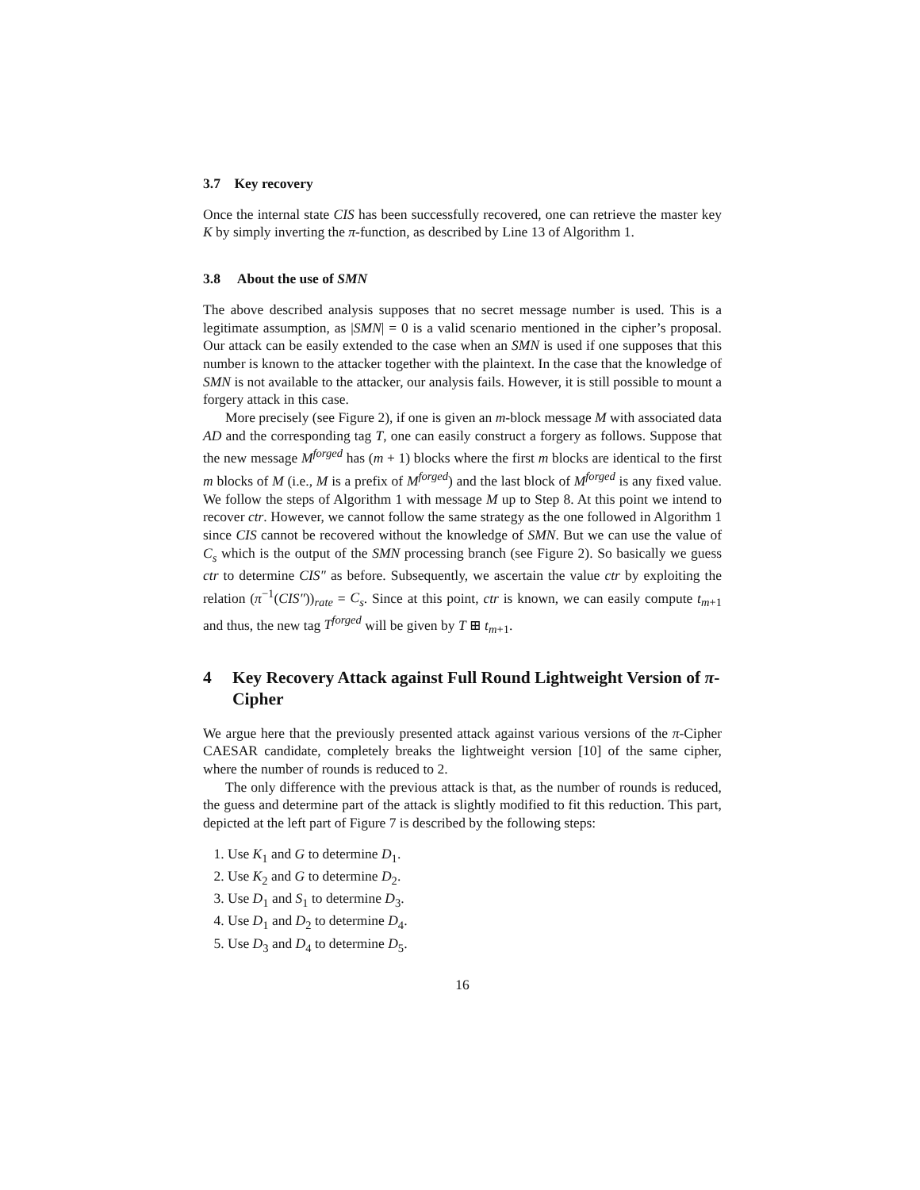3.7 Key recovery
Once the internal state CIS has been successfully recovered, one can retrieve the master key K by simply inverting the π-function, as described by Line 13 of Algorithm 1.
3.8 About the use of SMN
The above described analysis supposes that no secret message number is used. This is a legitimate assumption, as |SMN| = 0 is a valid scenario mentioned in the cipher’s proposal. Our attack can be easily extended to the case when an SMN is used if one supposes that this number is known to the attacker together with the plaintext. In the case that the knowledge of SMN is not available to the attacker, our analysis fails. However, it is still possible to mount a forgery attack in this case.
More precisely (see Figure 2), if one is given an m-block message M with associated data AD and the corresponding tag T, one can easily construct a forgery as follows. Suppose that the new message M<sup>forged</sup> has (m + 1) blocks where the first m blocks are identical to the first m blocks of M (i.e., M is a prefix of M<sup>forged</sup>) and the last block of M<sup>forged</sup> is any fixed value. We follow the steps of Algorithm 1 with message M up to Step 8. At this point we intend to recover ctr. However, we cannot follow the same strategy as the one followed in Algorithm 1 since CIS cannot be recovered without the knowledge of SMN. But we can use the value of C<sub>s</sub> which is the output of the SMN processing branch (see Figure 2). So basically we guess ctr to determine CIS″ as before. Subsequently, we ascertain the value ctr by exploiting the relation (π<sup>−1</sup>(CIS″))<sub>rate</sub> = C<sub>s</sub>. Since at this point, ctr is known, we can easily compute t<sub>m+1</sub> and thus, the new tag T<sup>forged</sup> will be given by T ⊞ t<sub>m+1</sub>.
4 Key Recovery Attack against Full Round Lightweight Version of π-Cipher
We argue here that the previously presented attack against various versions of the π-Cipher CAESAR candidate, completely breaks the lightweight version [10] of the same cipher, where the number of rounds is reduced to 2.
The only difference with the previous attack is that, as the number of rounds is reduced, the guess and determine part of the attack is slightly modified to fit this reduction. This part, depicted at the left part of Figure 7 is described by the following steps:
1. Use K<sub>1</sub> and G to determine D<sub>1</sub>.
2. Use K<sub>2</sub> and G to determine D<sub>2</sub>.
3. Use D<sub>1</sub> and S<sub>1</sub> to determine D<sub>3</sub>.
4. Use D<sub>1</sub> and D<sub>2</sub> to determine D<sub>4</sub>.
5. Use D<sub>3</sub> and D<sub>4</sub> to determine D<sub>5</sub>.
16